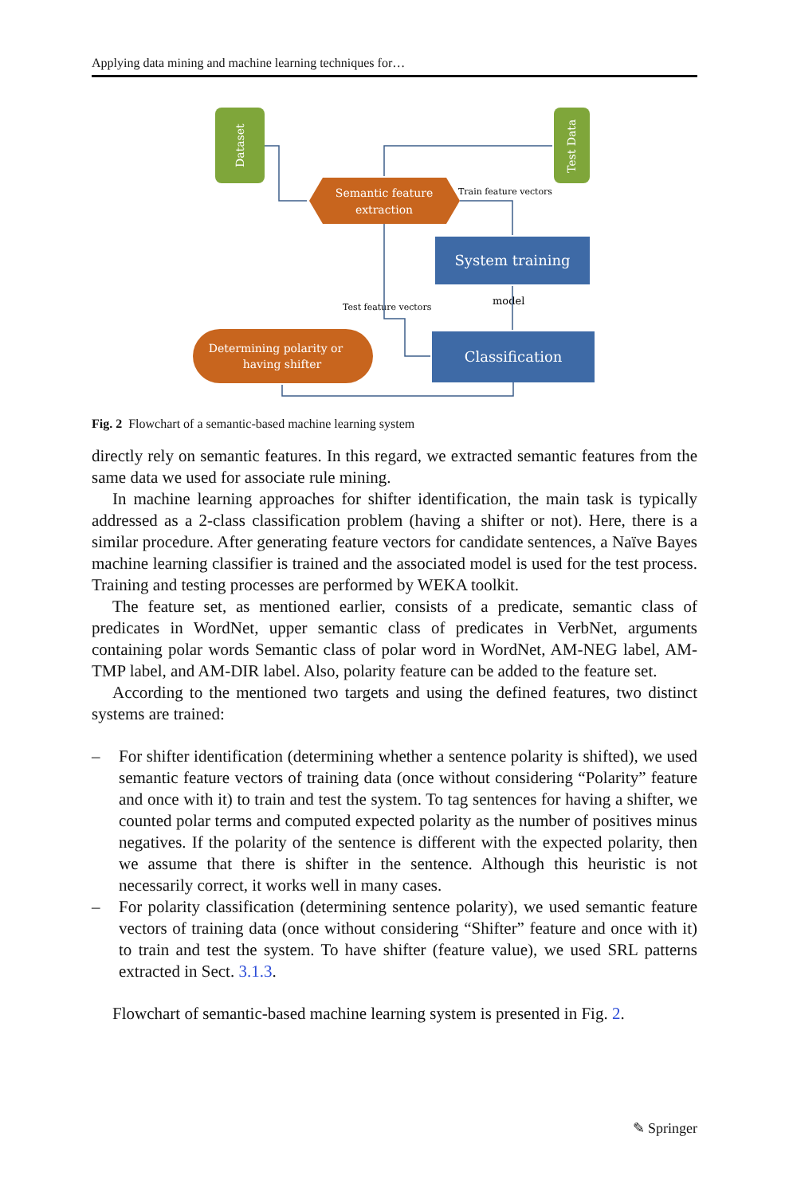Applying data mining and machine learning techniques for…
Dataset
Test Data
Semantic feature
extraction
Train feature vectors
System training
model
Test feature vectors
Classification
Determining polarity or
having shifter
Fig. 2 Flowchart of a semantic-based machine learning system
directly rely on semantic features. In this regard, we extracted semantic features from the same data we used for associate rule mining.
In machine learning approaches for shifter identification, the main task is typically addressed as a 2-class classification problem (having a shifter or not). Here, there is a similar procedure. After generating feature vectors for candidate sentences, a Naïve Bayes machine learning classifier is trained and the associated model is used for the test process. Training and testing processes are performed by WEKA toolkit.
The feature set, as mentioned earlier, consists of a predicate, semantic class of predicates in WordNet, upper semantic class of predicates in VerbNet, arguments containing polar words Semantic class of polar word in WordNet, AM-NEG label, AM-TMP label, and AM-DIR label. Also, polarity feature can be added to the feature set.
According to the mentioned two targets and using the defined features, two distinct systems are trained:
– For shifter identification (determining whether a sentence polarity is shifted), we used semantic feature vectors of training data (once without considering “Polarity” feature and once with it) to train and test the system. To tag sentences for having a shifter, we counted polar terms and computed expected polarity as the number of positives minus negatives. If the polarity of the sentence is different with the expected polarity, then we assume that there is shifter in the sentence. Although this heuristic is not necessarily correct, it works well in many cases.
– For polarity classification (determining sentence polarity), we used semantic feature vectors of training data (once without considering “Shifter” feature and once with it) to train and test the system. To have shifter (feature value), we used SRL patterns extracted in Sect. 3.1.3.
Flowchart of semantic-based machine learning system is presented in Fig. 2.
✎ Springer